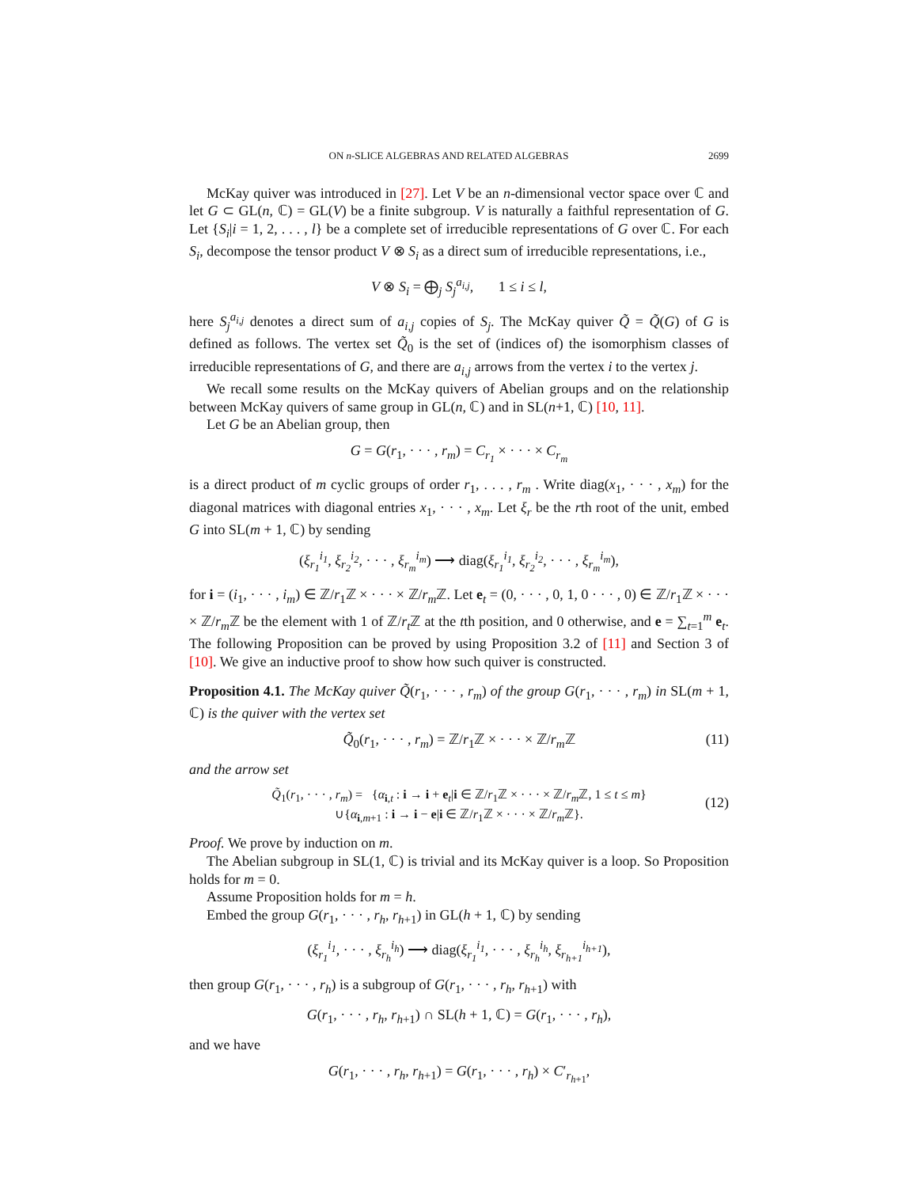ON n-SLICE ALGEBRAS AND RELATED ALGEBRAS 2699
McKay quiver was introduced in [27]. Let V be an n-dimensional vector space over ℂ and let G ⊂ GL(n, ℂ) = GL(V) be a finite subgroup. V is naturally a faithful representation of G. Let {S<sub>i</sub>|i = 1, 2, . . . , l} be a complete set of irreducible representations of G over ℂ. For each S<sub>i</sub>, decompose the tensor product V ⊗ S<sub>i</sub> as a direct sum of irreducible representations, i.e.,
V ⊗ S<sub>i</sub> = ⨁<sub>j</sub> S<sub>j</sub><sup>a<sub>i,j</sub></sup>, 1 ≤ i ≤ l,
here S<sub>j</sub><sup>a<sub>i,j</sub></sup> denotes a direct sum of a<sub>i,j</sub> copies of S<sub>j</sub>. The McKay quiver Q̃ = Q̃(G) of G is defined as follows. The vertex set Q̃<sub>0</sub> is the set of (indices of) the isomorphism classes of irreducible representations of G, and there are a<sub>i,j</sub> arrows from the vertex i to the vertex j.
We recall some results on the McKay quivers of Abelian groups and on the relationship between McKay quivers of same group in GL(n, ℂ) and in SL(n+1, ℂ) [10, 11].
Let G be an Abelian group, then
G = G(r<sub>1</sub>, · · · , r<sub>m</sub>) = C<sub>r<sub>1</sub></sub> × · · · × C<sub>r<sub>m</sub></sub>
is a direct product of m cyclic groups of order r<sub>1</sub>, . . . , r<sub>m</sub> . Write diag(x<sub>1</sub>, · · · , x<sub>m</sub>) for the diagonal matrices with diagonal entries x<sub>1</sub>, · · · , x<sub>m</sub>. Let ξ<sub>r</sub> be the rth root of the unit, embed G into SL(m + 1, ℂ) by sending
(ξ<sub>r<sub>1</sub></sub><sup>i<sub>1</sub></sup>, ξ<sub>r<sub>2</sub></sub><sup>i<sub>2</sub></sup>, · · · , ξ<sub>r<sub>m</sub></sub><sup>i<sub>m</sub></sup>) ⟶ diag(ξ<sub>r<sub>1</sub></sub><sup>i<sub>1</sub></sup>, ξ<sub>r<sub>2</sub></sub><sup>i<sub>2</sub></sup>, · · · , ξ<sub>r<sub>m</sub></sub><sup>i<sub>m</sub></sup>),
for i = (i<sub>1</sub>, · · · , i<sub>m</sub>) ∈ ℤ/r<sub>1</sub>ℤ × · · · × ℤ/r<sub>m</sub> ℤ. Let e<sub>t</sub> = (0, · · · , 0, 1, 0 · · · , 0) ∈ ℤ/r<sub>1</sub>ℤ × · · · × ℤ/r<sub>m</sub> ℤ be the element with 1 of ℤ/r<sub>t</sub> ℤ at the tth position, and 0 otherwise, and e = ∑<sub>t=1</sub><sup>m</sup> e<sub>t</sub>. The following Proposition can be proved by using Proposition 3.2 of [11] and Section 3 of [10]. We give an inductive proof to show how such quiver is constructed.
Proposition 4.1. The McKay quiver Q̃(r<sub>1</sub>, · · · , r<sub>m</sub>) of the group G(r<sub>1</sub>, · · · , r<sub>m</sub>) in SL(m + 1, ℂ) is the quiver with the vertex set
Q̃<sub>0</sub>(r<sub>1</sub>, · · · , r<sub>m</sub>) = ℤ/r<sub>1</sub>ℤ × · · · × ℤ/r<sub>m</sub> ℤ (11)
and the arrow set
Q̃<sub>1</sub>(r<sub>1</sub>, · · · , r<sub>m</sub>) = {α<sub>i,t</sub> : i → i + e<sub>t</sub>|i ∈ ℤ/r<sub>1</sub>ℤ × · · · × ℤ/r<sub>m</sub> ℤ, 1 ≤ t ≤ m}
∪{α<sub>i,m+1</sub> : i → i − e|i ∈ ℤ/r<sub>1</sub>ℤ × · · · × ℤ/r<sub>m</sub> ℤ}.
(12)
Proof. We prove by induction on m.
The Abelian subgroup in SL(1, ℂ) is trivial and its McKay quiver is a loop. So Proposition holds for m = 0.
Assume Proposition holds for m = h.
Embed the group G(r<sub>1</sub>, · · · , r<sub>h</sub>, r<sub>h+1</sub>) in GL(h + 1, ℂ) by sending
(ξ<sub>r<sub>1</sub></sub><sup>i<sub>1</sub></sup>, · · · , ξ<sub>r<sub>h</sub></sub><sup>i<sub>h</sub></sup>) ⟶ diag(ξ<sub>r<sub>1</sub></sub><sup>i<sub>1</sub></sup>, · · · , ξ<sub>r<sub>h</sub></sub><sup>i<sub>h</sub></sup>, ξ<sub>r<sub>h+1</sub></sub><sup>i<sub>h+1</sub></sup>),
then group G(r<sub>1</sub>, · · · , r<sub>h</sub>) is a subgroup of G(r<sub>1</sub>, · · · , r<sub>h</sub>, r<sub>h+1</sub>) with
G(r<sub>1</sub>, · · · , r<sub>h</sub>, r<sub>h+1</sub>) ∩ SL(h + 1, ℂ) = G(r<sub>1</sub>, · · · , r<sub>h</sub>),
and we have
G(r<sub>1</sub>, · · · , r<sub>h</sub>, r<sub>h+1</sub>) = G(r<sub>1</sub>, · · · , r<sub>h</sub>) × C′<sub>r<sub>h+1</sub></sub>,